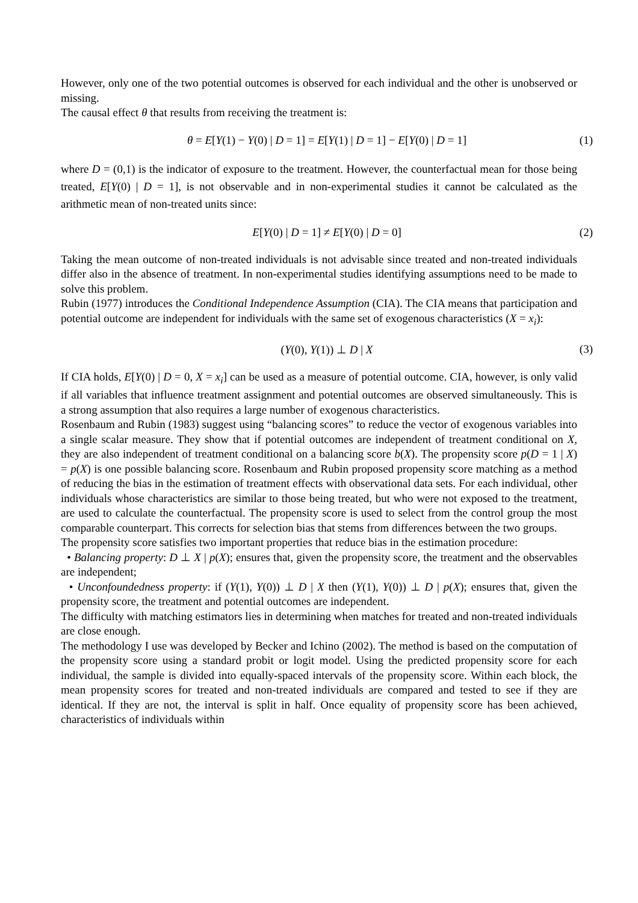However, only one of the two potential outcomes is observed for each individual and the other is unobserved or missing.
The causal effect θ that results from receiving the treatment is:
θ = E[Y(1) − Y(0) | D = 1] = E[Y(1) | D = 1] − E[Y(0) | D = 1] (1)
where D = (0,1) is the indicator of exposure to the treatment. However, the counterfactual mean for those being treated, E[Y(0) | D = 1], is not observable and in non-experimental studies it cannot be calculated as the arithmetic mean of non-treated units since:
E[Y(0) | D = 1] ≠ E[Y(0) | D = 0] (2)
Taking the mean outcome of non-treated individuals is not advisable since treated and non-treated individuals differ also in the absence of treatment. In non-experimental studies identifying assumptions need to be made to solve this problem.
Rubin (1977) introduces the Conditional Independence Assumption (CIA). The CIA means that participation and potential outcome are independent for individuals with the same set of exogenous characteristics (X = x<sub>i</sub>):
(Y(0), Y(1)) ⊥ D | X (3)
If CIA holds, E[Y(0) | D = 0, X = x<sub>i</sub>] can be used as a measure of potential outcome. CIA, however, is only valid if all variables that influence treatment assignment and potential outcomes are observed simultaneously. This is a strong assumption that also requires a large number of exogenous characteristics.
Rosenbaum and Rubin (1983) suggest using “balancing scores” to reduce the vector of exogenous variables into a single scalar measure. They show that if potential outcomes are independent of treatment conditional on X, they are also independent of treatment conditional on a balancing score b(X). The propensity score p(D = 1 | X) = p(X) is one possible balancing score. Rosenbaum and Rubin proposed propensity score matching as a method of reducing the bias in the estimation of treatment effects with observational data sets. For each individual, other individuals whose characteristics are similar to those being treated, but who were not exposed to the treatment, are used to calculate the counterfactual. The propensity score is used to select from the control group the most comparable counterpart. This corrects for selection bias that stems from differences between the two groups.
The propensity score satisfies two important properties that reduce bias in the estimation procedure:
• Balancing property: D ⊥ X | p(X); ensures that, given the propensity score, the treatment and the observables are independent;
• Unconfoundedness property: if (Y(1), Y(0)) ⊥ D | X then (Y(1), Y(0)) ⊥ D | p(X); ensures that, given the propensity score, the treatment and potential outcomes are independent.
The difficulty with matching estimators lies in determining when matches for treated and non-treated individuals are close enough.
The methodology I use was developed by Becker and Ichino (2002). The method is based on the computation of the propensity score using a standard probit or logit model. Using the predicted propensity score for each individual, the sample is divided into equally-spaced intervals of the propensity score. Within each block, the mean propensity scores for treated and non-treated individuals are compared and tested to see if they are identical. If they are not, the interval is split in half. Once equality of propensity score has been achieved, characteristics of individuals within